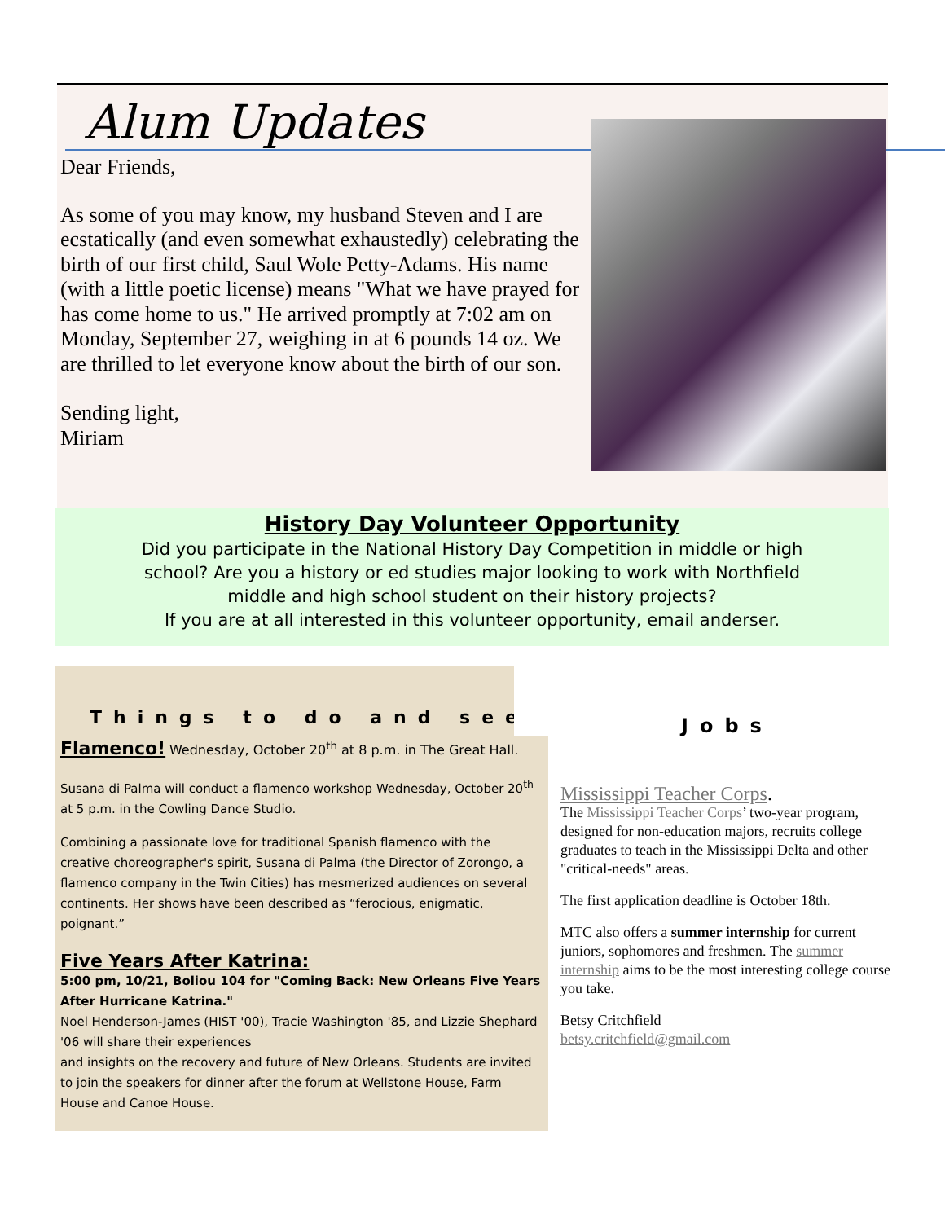Alum Updates
Dear Friends,
As some of you may know, my husband Steven and I are ecstatically (and even somewhat exhaustedly) celebrating the birth of our first child, Saul Wole Petty-Adams. His name (with a little poetic license) means "What we have prayed for has come home to us." He arrived promptly at 7:02 am on Monday, September 27, weighing in at 6 pounds 14 oz. We are thrilled to let everyone know about the birth of our son.
Sending light,
Miriam
History Day Volunteer Opportunity
Did you participate in the National History Day Competition in middle or high
school? Are you a history or ed studies major looking to work with Northfield
middle and high school student on their history projects?
If you are at all interested in this volunteer opportunity, email anderser.
Things to do and see
Flamenco! Wednesday, October 20<sup>th</sup> at 8 p.m. in The Great Hall.
Susana di Palma will conduct a flamenco workshop Wednesday, October 20<sup>th</sup> at 5 p.m. in the Cowling Dance Studio.
Combining a passionate love for traditional Spanish flamenco with the creative choreographer's spirit, Susana di Palma (the Director of Zorongo, a flamenco company in the Twin Cities) has mesmerized audiences on several continents. Her shows have been described as “ferocious, enigmatic, poignant.”
Five Years After Katrina:
5:00 pm, 10/21, Boliou 104 for "Coming Back: New Orleans Five Years After Hurricane Katrina."
Noel Henderson-James (HIST '00), Tracie Washington '85, and Lizzie Shephard '06 will share their experiences
and insights on the recovery and future of New Orleans. Students are invited to join the speakers for dinner after the forum at Wellstone House, Farm House and Canoe House.
Jobs
Mississippi Teacher Corps.
The Mississippi Teacher Corps’ two-year program, designed for non-education majors, recruits college graduates to teach in the Mississippi Delta and other "critical-needs" areas.
The first application deadline is October 18th.
MTC also offers a summer internship for current juniors, sophomores and freshmen. The summer internship aims to be the most interesting college course you take.
Betsy Critchfield
betsy.critchfield@gmail.com